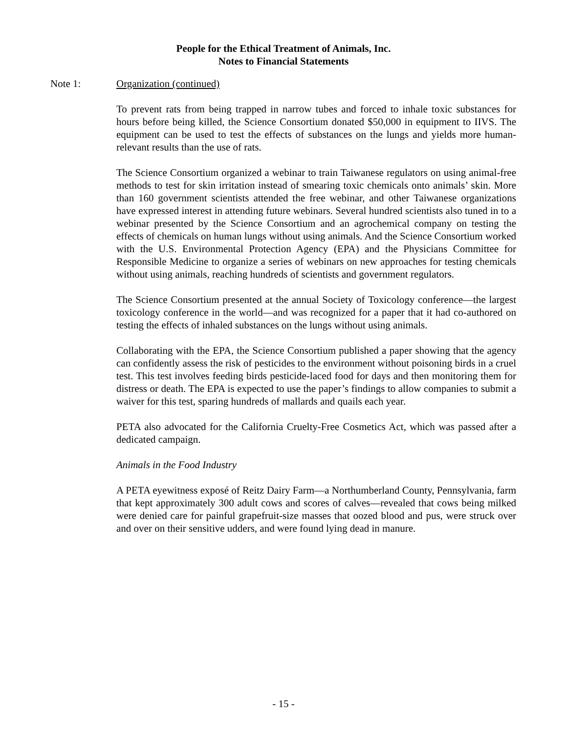People for the Ethical Treatment of Animals, Inc.
Notes to Financial Statements
Note 1:
Organization (continued)
To prevent rats from being trapped in narrow tubes and forced to inhale toxic substances for hours before being killed, the Science Consortium donated $50,000 in equipment to IIVS. The equipment can be used to test the effects of substances on the lungs and yields more human-relevant results than the use of rats.
The Science Consortium organized a webinar to train Taiwanese regulators on using animal-free methods to test for skin irritation instead of smearing toxic chemicals onto animals’ skin. More than 160 government scientists attended the free webinar, and other Taiwanese organizations have expressed interest in attending future webinars. Several hundred scientists also tuned in to a webinar presented by the Science Consortium and an agrochemical company on testing the effects of chemicals on human lungs without using animals. And the Science Consortium worked with the U.S. Environmental Protection Agency (EPA) and the Physicians Committee for Responsible Medicine to organize a series of webinars on new approaches for testing chemicals without using animals, reaching hundreds of scientists and government regulators.
The Science Consortium presented at the annual Society of Toxicology conference—the largest toxicology conference in the world—and was recognized for a paper that it had co-authored on testing the effects of inhaled substances on the lungs without using animals.
Collaborating with the EPA, the Science Consortium published a paper showing that the agency can confidently assess the risk of pesticides to the environment without poisoning birds in a cruel test. This test involves feeding birds pesticide-laced food for days and then monitoring them for distress or death. The EPA is expected to use the paper’s findings to allow companies to submit a waiver for this test, sparing hundreds of mallards and quails each year.
PETA also advocated for the California Cruelty-Free Cosmetics Act, which was passed after a dedicated campaign.
Animals in the Food Industry
A PETA eyewitness exposé of Reitz Dairy Farm—a Northumberland County, Pennsylvania, farm that kept approximately 300 adult cows and scores of calves—revealed that cows being milked were denied care for painful grapefruit-size masses that oozed blood and pus, were struck over and over on their sensitive udders, and were found lying dead in manure.
- 15 -